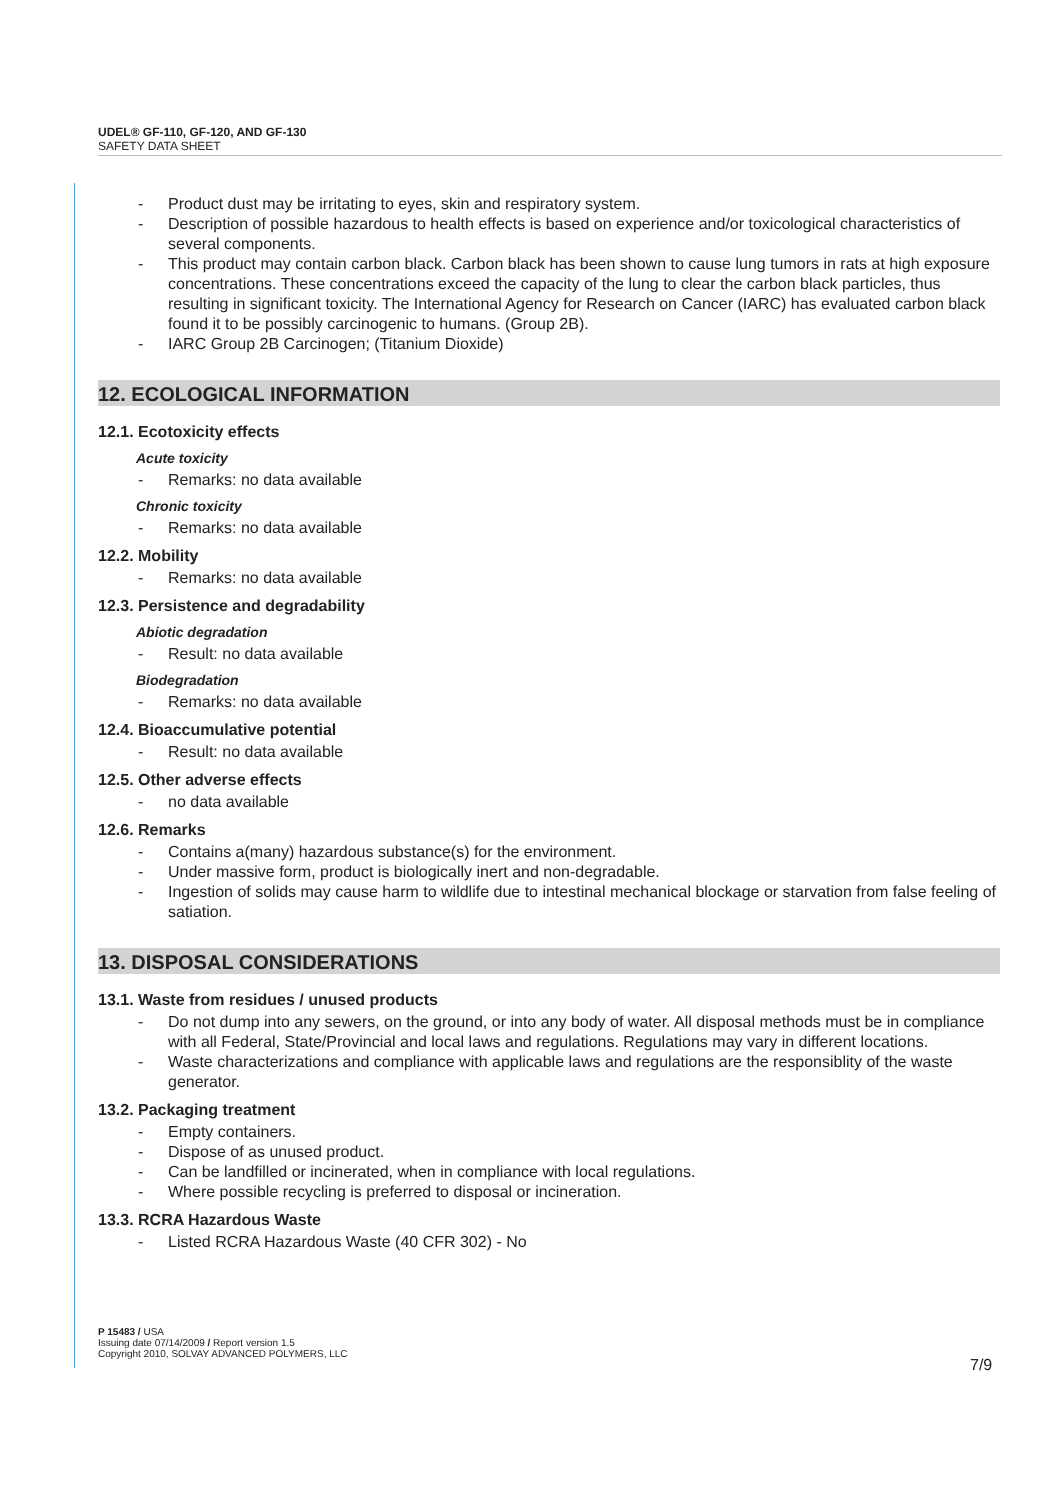UDEL® GF-110, GF-120, AND GF-130
SAFETY DATA SHEET
- Product dust may be irritating to eyes, skin and respiratory system.
- Description of possible hazardous to health effects is based on experience and/or toxicological characteristics of several components.
- This product may contain carbon black. Carbon black has been shown to cause lung tumors in rats at high exposure concentrations. These concentrations exceed the capacity of the lung to clear the carbon black particles, thus resulting in significant toxicity. The International Agency for Research on Cancer (IARC) has evaluated carbon black found it to be possibly carcinogenic to humans. (Group 2B).
- IARC Group 2B Carcinogen; (Titanium Dioxide)
12. ECOLOGICAL INFORMATION
12.1. Ecotoxicity effects
Acute toxicity
- Remarks: no data available
Chronic toxicity
- Remarks: no data available
12.2. Mobility
- Remarks: no data available
12.3. Persistence and degradability
Abiotic degradation
- Result: no data available
Biodegradation
- Remarks: no data available
12.4. Bioaccumulative potential
- Result: no data available
12.5. Other adverse effects
- no data available
12.6. Remarks
- Contains a(many) hazardous substance(s) for the environment.
- Under massive form, product is biologically inert and non-degradable.
- Ingestion of solids may cause harm to wildlife due to intestinal mechanical blockage or starvation from false feeling of satiation.
13. DISPOSAL CONSIDERATIONS
13.1. Waste from residues / unused products
- Do not dump into any sewers, on the ground, or into any body of water. All disposal methods must be in compliance with all Federal, State/Provincial and local laws and regulations. Regulations may vary in different locations.
- Waste characterizations and compliance with applicable laws and regulations are the responsiblity of the waste generator.
13.2. Packaging treatment
- Empty containers.
- Dispose of as unused product.
- Can be landfilled or incinerated, when in compliance with local regulations.
- Where possible recycling is preferred to disposal or incineration.
13.3. RCRA Hazardous Waste
- Listed RCRA Hazardous Waste (40 CFR 302) - No
P 15483 / USA
Issuing date 07/14/2009 / Report version 1.5
Copyright 2010, SOLVAY ADVANCED POLYMERS, LLC
7/9